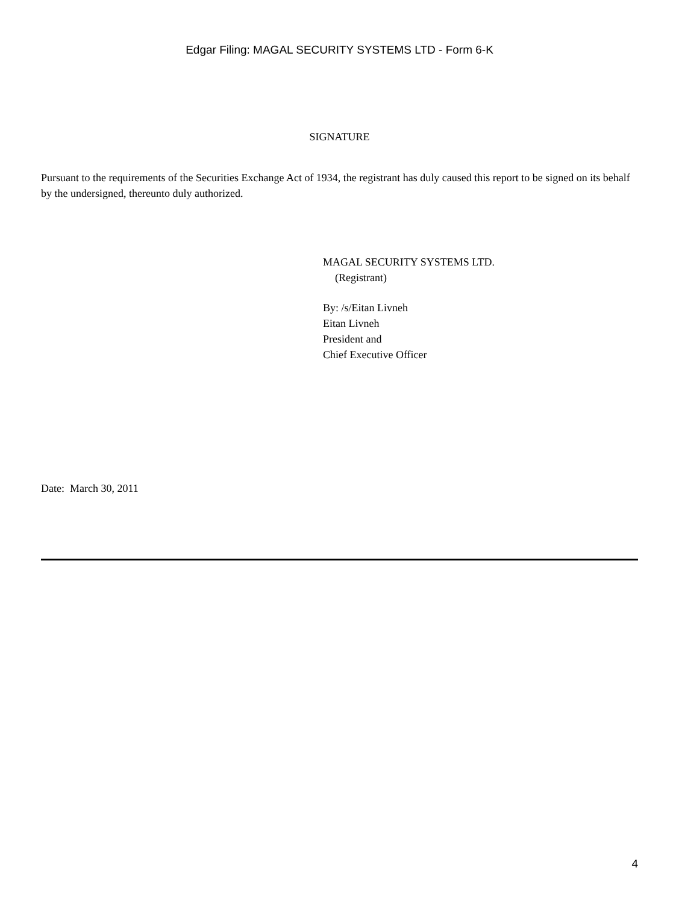Edgar Filing: MAGAL SECURITY SYSTEMS LTD - Form 6-K
SIGNATURE
Pursuant to the requirements of the Securities Exchange Act of 1934, the registrant has duly caused this report to be signed on its behalf by the undersigned, thereunto duly authorized.
MAGAL SECURITY SYSTEMS LTD.
(Registrant)
By: /s/Eitan Livneh
Eitan Livneh
President and
Chief Executive Officer
Date: March 30, 2011
4